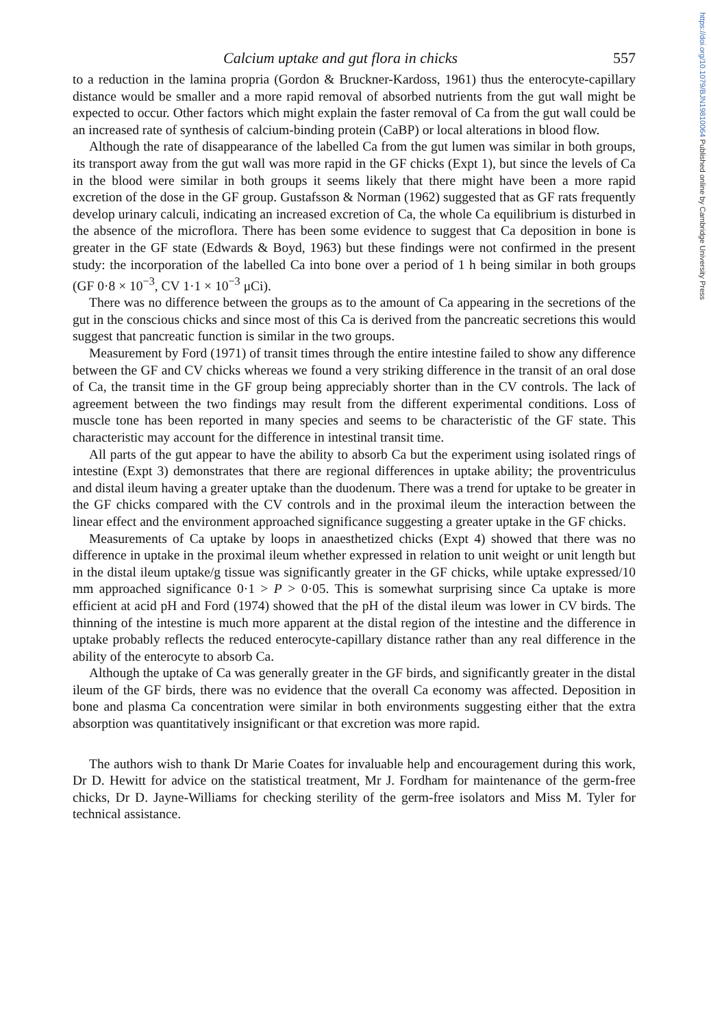https://doi.org/10.1079/BJN19810064 Published online by Cambridge University Press
Calcium uptake and gut flora in chicks 557
to a reduction in the lamina propria (Gordon & Bruckner-Kardoss, 1961) thus the enterocyte-capillary distance would be smaller and a more rapid removal of absorbed nutrients from the gut wall might be expected to occur. Other factors which might explain the faster removal of Ca from the gut wall could be an increased rate of synthesis of calcium-binding protein (CaBP) or local alterations in blood flow.
Although the rate of disappearance of the labelled Ca from the gut lumen was similar in both groups, its transport away from the gut wall was more rapid in the GF chicks (Expt 1), but since the levels of Ca in the blood were similar in both groups it seems likely that there might have been a more rapid excretion of the dose in the GF group. Gustafsson & Norman (1962) suggested that as GF rats frequently develop urinary calculi, indicating an increased excretion of Ca, the whole Ca equilibrium is disturbed in the absence of the microflora. There has been some evidence to suggest that Ca deposition in bone is greater in the GF state (Edwards & Boyd, 1963) but these findings were not confirmed in the present study: the incorporation of the labelled Ca into bone over a period of 1 h being similar in both groups (GF 0·8 × 10<sup>−3</sup>, CV 1·1 × 10<sup>−3</sup> μCi).
There was no difference between the groups as to the amount of Ca appearing in the secretions of the gut in the conscious chicks and since most of this Ca is derived from the pancreatic secretions this would suggest that pancreatic function is similar in the two groups.
Measurement by Ford (1971) of transit times through the entire intestine failed to show any difference between the GF and CV chicks whereas we found a very striking difference in the transit of an oral dose of Ca, the transit time in the GF group being appreciably shorter than in the CV controls. The lack of agreement between the two findings may result from the different experimental conditions. Loss of muscle tone has been reported in many species and seems to be characteristic of the GF state. This characteristic may account for the difference in intestinal transit time.
All parts of the gut appear to have the ability to absorb Ca but the experiment using isolated rings of intestine (Expt 3) demonstrates that there are regional differences in uptake ability; the proventriculus and distal ileum having a greater uptake than the duodenum. There was a trend for uptake to be greater in the GF chicks compared with the CV controls and in the proximal ileum the interaction between the linear effect and the environment approached significance suggesting a greater uptake in the GF chicks.
Measurements of Ca uptake by loops in anaesthetized chicks (Expt 4) showed that there was no difference in uptake in the proximal ileum whether expressed in relation to unit weight or unit length but in the distal ileum uptake/g tissue was significantly greater in the GF chicks, while uptake expressed/10 mm approached significance 0·1 > P > 0·05. This is somewhat surprising since Ca uptake is more efficient at acid pH and Ford (1974) showed that the pH of the distal ileum was lower in CV birds. The thinning of the intestine is much more apparent at the distal region of the intestine and the difference in uptake probably reflects the reduced enterocyte-capillary distance rather than any real difference in the ability of the enterocyte to absorb Ca.
Although the uptake of Ca was generally greater in the GF birds, and significantly greater in the distal ileum of the GF birds, there was no evidence that the overall Ca economy was affected. Deposition in bone and plasma Ca concentration were similar in both environments suggesting either that the extra absorption was quantitatively insignificant or that excretion was more rapid.
The authors wish to thank Dr Marie Coates for invaluable help and encouragement during this work, Dr D. Hewitt for advice on the statistical treatment, Mr J. Fordham for maintenance of the germ-free chicks, Dr D. Jayne-Williams for checking sterility of the germ-free isolators and Miss M. Tyler for technical assistance.